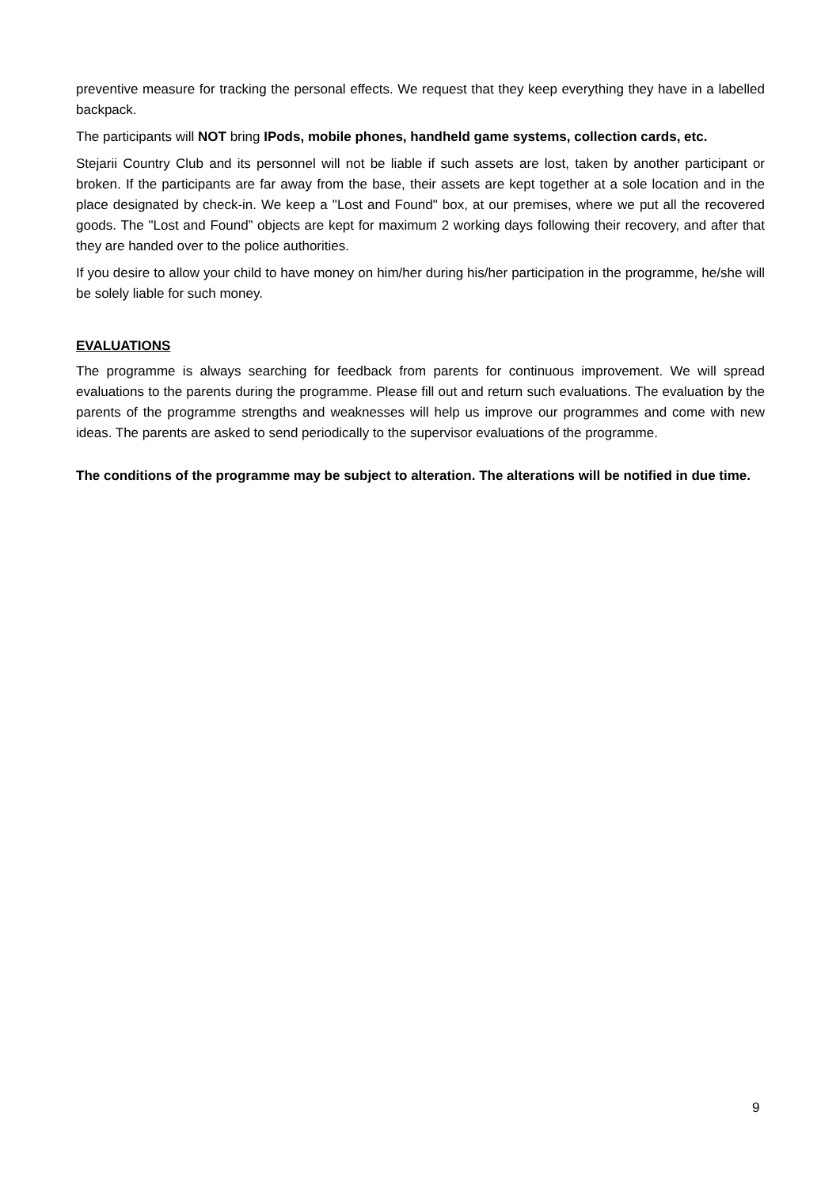preventive measure for tracking the personal effects. We request that they keep everything they have in a labelled backpack.
The participants will NOT bring IPods, mobile phones, handheld game systems, collection cards, etc.
Stejarii Country Club and its personnel will not be liable if such assets are lost, taken by another participant or broken. If the participants are far away from the base, their assets are kept together at a sole location and in the place designated by check-in. We keep a "Lost and Found" box, at our premises, where we put all the recovered goods. The "Lost and Found” objects are kept for maximum 2 working days following their recovery, and after that they are handed over to the police authorities.
If you desire to allow your child to have money on him/her during his/her participation in the programme, he/she will be solely liable for such money.
EVALUATIONS
The programme is always searching for feedback from parents for continuous improvement. We will spread evaluations to the parents during the programme. Please fill out and return such evaluations. The evaluation by the parents of the programme strengths and weaknesses will help us improve our programmes and come with new ideas. The parents are asked to send periodically to the supervisor evaluations of the programme.
The conditions of the programme may be subject to alteration. The alterations will be notified in due time.
9